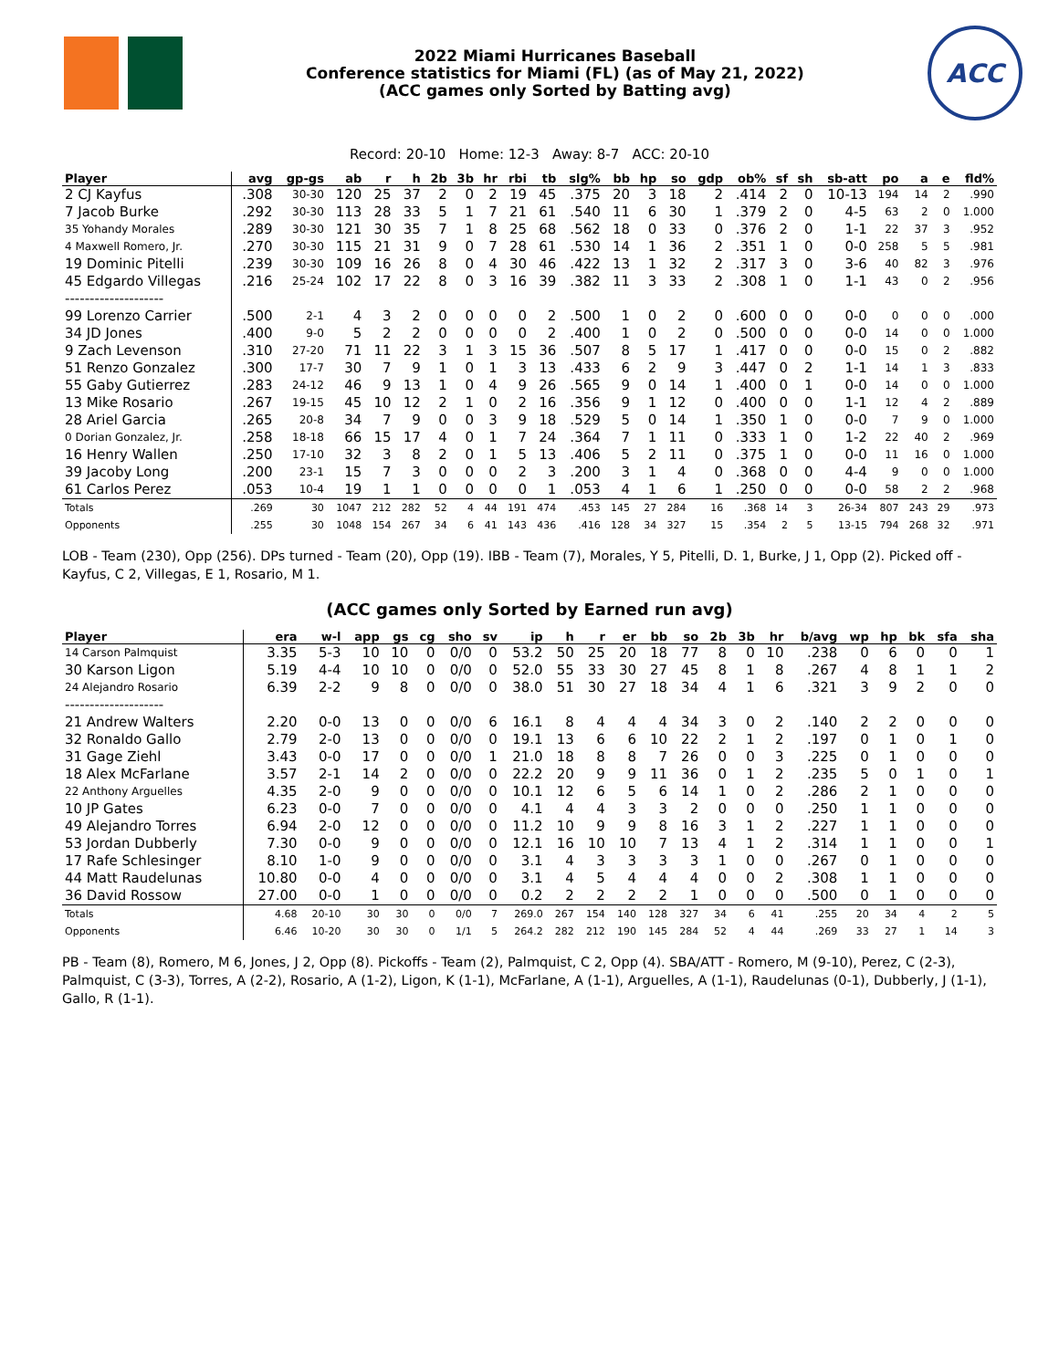2022 Miami Hurricanes Baseball
Conference statistics for Miami (FL) (as of May 21, 2022)
(ACC games only Sorted by Batting avg)
ACC
Record: 20-10 Home: 12-3 Away: 8-7 ACC: 20-10
| Player | avg | gp-gs | ab | r | h | 2b | 3b | hr | rbi | tb | slg% | bb | hp | so | gdp | ob% | sf | sh | sb-att | po | a | e | fld% |
| --- | --- | --- | --- | --- | --- | --- | --- | --- | --- | --- | --- | --- | --- | --- | --- | --- | --- | --- | --- | --- | --- | --- | --- |
| 2 CJ Kayfus | .308 | 30-30 | 120 | 25 | 37 | 2 | 0 | 2 | 19 | 45 | .375 | 20 | 3 | 18 | 2 | .414 | 2 | 0 | 10-13 | 194 | 14 | 2 | .990 |
| 7 Jacob Burke | .292 | 30-30 | 113 | 28 | 33 | 5 | 1 | 7 | 21 | 61 | .540 | 11 | 6 | 30 | 1 | .379 | 2 | 0 | 4-5 | 63 | 2 | 0 | 1.000 |
| 35 Yohandy Morales | .289 | 30-30 | 121 | 30 | 35 | 7 | 1 | 8 | 25 | 68 | .562 | 18 | 0 | 33 | 0 | .376 | 2 | 0 | 1-1 | 22 | 37 | 3 | .952 |
| 4 Maxwell Romero, Jr. | .270 | 30-30 | 115 | 21 | 31 | 9 | 0 | 7 | 28 | 61 | .530 | 14 | 1 | 36 | 2 | .351 | 1 | 0 | 0-0 | 258 | 5 | 5 | .981 |
| 19 Dominic Pitelli | .239 | 30-30 | 109 | 16 | 26 | 8 | 0 | 4 | 30 | 46 | .422 | 13 | 1 | 32 | 2 | .317 | 3 | 0 | 3-6 | 40 | 82 | 3 | .976 |
| 45 Edgardo Villegas | .216 | 25-24 | 102 | 17 | 22 | 8 | 0 | 3 | 16 | 39 | .382 | 11 | 3 | 33 | 2 | .308 | 1 | 0 | 1-1 | 43 | 0 | 2 | .956 |
| -------------------- | | | | | | | | | | | | | | | | | | | | | | | |
| 99 Lorenzo Carrier | .500 | 2-1 | 4 | 3 | 2 | 0 | 0 | 0 | 0 | 2 | .500 | 1 | 0 | 2 | 0 | .600 | 0 | 0 | 0-0 | 0 | 0 | 0 | .000 |
| 34 JD Jones | .400 | 9-0 | 5 | 2 | 2 | 0 | 0 | 0 | 0 | 2 | .400 | 1 | 0 | 2 | 0 | .500 | 0 | 0 | 0-0 | 14 | 0 | 0 | 1.000 |
| 9 Zach Levenson | .310 | 27-20 | 71 | 11 | 22 | 3 | 1 | 3 | 15 | 36 | .507 | 8 | 5 | 17 | 1 | .417 | 0 | 0 | 0-0 | 15 | 0 | 2 | .882 |
| 51 Renzo Gonzalez | .300 | 17-7 | 30 | 7 | 9 | 1 | 0 | 1 | 3 | 13 | .433 | 6 | 2 | 9 | 3 | .447 | 0 | 2 | 1-1 | 14 | 1 | 3 | .833 |
| 55 Gaby Gutierrez | .283 | 24-12 | 46 | 9 | 13 | 1 | 0 | 4 | 9 | 26 | .565 | 9 | 0 | 14 | 1 | .400 | 0 | 1 | 0-0 | 14 | 0 | 0 | 1.000 |
| 13 Mike Rosario | .267 | 19-15 | 45 | 10 | 12 | 2 | 1 | 0 | 2 | 16 | .356 | 9 | 1 | 12 | 0 | .400 | 0 | 0 | 1-1 | 12 | 4 | 2 | .889 |
| 28 Ariel Garcia | .265 | 20-8 | 34 | 7 | 9 | 0 | 0 | 3 | 9 | 18 | .529 | 5 | 0 | 14 | 1 | .350 | 1 | 0 | 0-0 | 7 | 9 | 0 | 1.000 |
| 0 Dorian Gonzalez, Jr. | .258 | 18-18 | 66 | 15 | 17 | 4 | 0 | 1 | 7 | 24 | .364 | 7 | 1 | 11 | 0 | .333 | 1 | 0 | 1-2 | 22 | 40 | 2 | .969 |
| 16 Henry Wallen | .250 | 17-10 | 32 | 3 | 8 | 2 | 0 | 1 | 5 | 13 | .406 | 5 | 2 | 11 | 0 | .375 | 1 | 0 | 0-0 | 11 | 16 | 0 | 1.000 |
| 39 Jacoby Long | .200 | 23-1 | 15 | 7 | 3 | 0 | 0 | 0 | 2 | 3 | .200 | 3 | 1 | 4 | 0 | .368 | 0 | 0 | 4-4 | 9 | 0 | 0 | 1.000 |
| 61 Carlos Perez | .053 | 10-4 | 19 | 1 | 1 | 0 | 0 | 0 | 0 | 1 | .053 | 4 | 1 | 6 | 1 | .250 | 0 | 0 | 0-0 | 58 | 2 | 2 | .968 |
| Totals | .269 | 30 | 1047 | 212 | 282 | 52 | 4 | 44 | 191 | 474 | .453 | 145 | 27 | 284 | 16 | .368 | 14 | 3 | 26-34 | 807 | 243 | 29 | .973 |
| Opponents | .255 | 30 | 1048 | 154 | 267 | 34 | 6 | 41 | 143 | 436 | .416 | 128 | 34 | 327 | 15 | .354 | 2 | 5 | 13-15 | 794 | 268 | 32 | .971 |
LOB - Team (230), Opp (256). DPs turned - Team (20), Opp (19). IBB - Team (7), Morales, Y 5, Pitelli, D. 1, Burke, J 1, Opp (2). Picked off - Kayfus, C 2, Villegas, E 1, Rosario, M 1.
(ACC games only Sorted by Earned run avg)
| Player | era | w-l | app | gs | cg | sho | sv | ip | h | r | er | bb | so | 2b | 3b | hr | b/avg | wp | hp | bk | sfa | sha |
| --- | --- | --- | --- | --- | --- | --- | --- | --- | --- | --- | --- | --- | --- | --- | --- | --- | --- | --- | --- | --- | --- | --- |
| 14 Carson Palmquist | 3.35 | 5-3 | 10 | 10 | 0 | 0/0 | 0 | 53.2 | 50 | 25 | 20 | 18 | 77 | 8 | 0 | 10 | .238 | 0 | 6 | 0 | 0 | 1 |
| 30 Karson Ligon | 5.19 | 4-4 | 10 | 10 | 0 | 0/0 | 0 | 52.0 | 55 | 33 | 30 | 27 | 45 | 8 | 1 | 8 | .267 | 4 | 8 | 1 | 1 | 2 |
| 24 Alejandro Rosario | 6.39 | 2-2 | 9 | 8 | 0 | 0/0 | 0 | 38.0 | 51 | 30 | 27 | 18 | 34 | 4 | 1 | 6 | .321 | 3 | 9 | 2 | 0 | 0 |
| -------------------- | | | | | | | | | | | | | | | | | | | | | | |
| 21 Andrew Walters | 2.20 | 0-0 | 13 | 0 | 0 | 0/0 | 6 | 16.1 | 8 | 4 | 4 | 4 | 34 | 3 | 0 | 2 | .140 | 2 | 2 | 0 | 0 | 0 |
| 32 Ronaldo Gallo | 2.79 | 2-0 | 13 | 0 | 0 | 0/0 | 0 | 19.1 | 13 | 6 | 6 | 10 | 22 | 2 | 1 | 2 | .197 | 0 | 1 | 0 | 1 | 0 |
| 31 Gage Ziehl | 3.43 | 0-0 | 17 | 0 | 0 | 0/0 | 1 | 21.0 | 18 | 8 | 8 | 7 | 26 | 0 | 0 | 3 | .225 | 0 | 1 | 0 | 0 | 0 |
| 18 Alex McFarlane | 3.57 | 2-1 | 14 | 2 | 0 | 0/0 | 0 | 22.2 | 20 | 9 | 9 | 11 | 36 | 0 | 1 | 2 | .235 | 5 | 0 | 1 | 0 | 1 |
| 22 Anthony Arguelles | 4.35 | 2-0 | 9 | 0 | 0 | 0/0 | 0 | 10.1 | 12 | 6 | 5 | 6 | 14 | 1 | 0 | 2 | .286 | 2 | 1 | 0 | 0 | 0 |
| 10 JP Gates | 6.23 | 0-0 | 7 | 0 | 0 | 0/0 | 0 | 4.1 | 4 | 4 | 3 | 3 | 2 | 0 | 0 | 0 | .250 | 1 | 1 | 0 | 0 | 0 |
| 49 Alejandro Torres | 6.94 | 2-0 | 12 | 0 | 0 | 0/0 | 0 | 11.2 | 10 | 9 | 9 | 8 | 16 | 3 | 1 | 2 | .227 | 1 | 1 | 0 | 0 | 0 |
| 53 Jordan Dubberly | 7.30 | 0-0 | 9 | 0 | 0 | 0/0 | 0 | 12.1 | 16 | 10 | 10 | 7 | 13 | 4 | 1 | 2 | .314 | 1 | 1 | 0 | 0 | 1 |
| 17 Rafe Schlesinger | 8.10 | 1-0 | 9 | 0 | 0 | 0/0 | 0 | 3.1 | 4 | 3 | 3 | 3 | 3 | 1 | 0 | 0 | .267 | 0 | 1 | 0 | 0 | 0 |
| 44 Matt Raudelunas | 10.80 | 0-0 | 4 | 0 | 0 | 0/0 | 0 | 3.1 | 4 | 5 | 4 | 4 | 4 | 0 | 0 | 2 | .308 | 1 | 1 | 0 | 0 | 0 |
| 36 David Rossow | 27.00 | 0-0 | 1 | 0 | 0 | 0/0 | 0 | 0.2 | 2 | 2 | 2 | 2 | 1 | 0 | 0 | 0 | .500 | 0 | 1 | 0 | 0 | 0 |
| Totals | 4.68 | 20-10 | 30 | 30 | 0 | 0/0 | 7 | 269.0 | 267 | 154 | 140 | 128 | 327 | 34 | 6 | 41 | .255 | 20 | 34 | 4 | 2 | 5 |
| Opponents | 6.46 | 10-20 | 30 | 30 | 0 | 1/1 | 5 | 264.2 | 282 | 212 | 190 | 145 | 284 | 52 | 4 | 44 | .269 | 33 | 27 | 1 | 14 | 3 |
PB - Team (8), Romero, M 6, Jones, J 2, Opp (8). Pickoffs - Team (2), Palmquist, C 2, Opp (4). SBA/ATT - Romero, M (9-10), Perez, C (2-3), Palmquist, C (3-3), Torres, A (2-2), Rosario, A (1-2), Ligon, K (1-1), McFarlane, A (1-1), Arguelles, A (1-1), Raudelunas (0-1), Dubberly, J (1-1), Gallo, R (1-1).